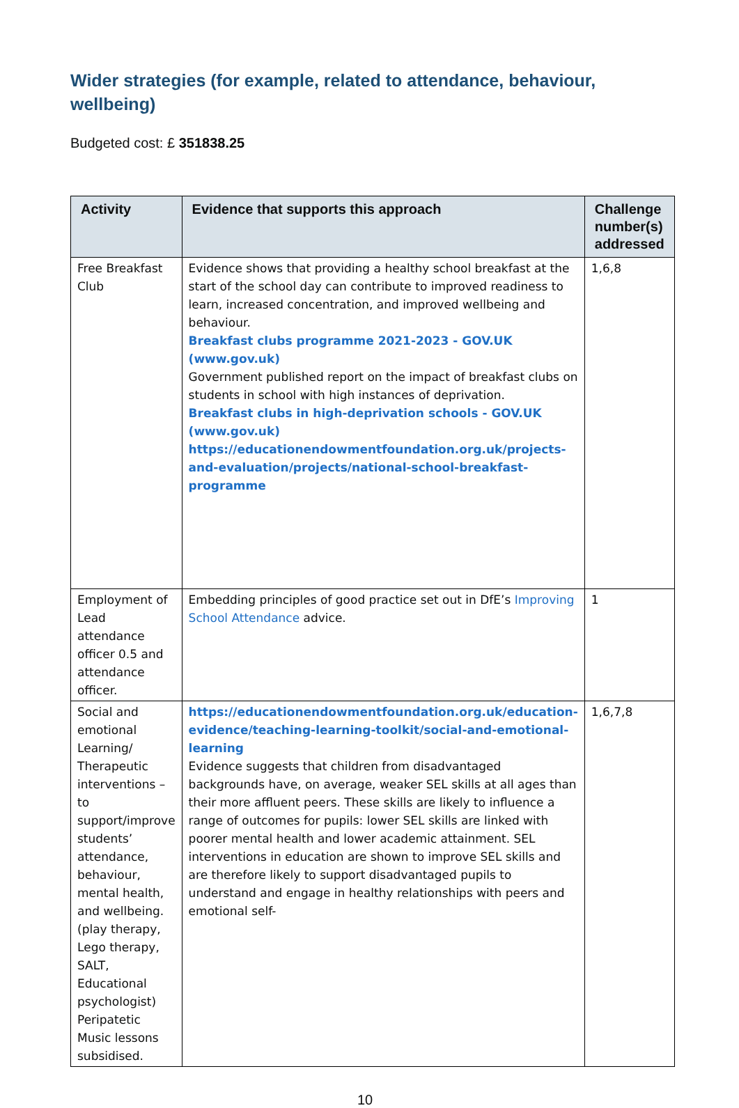Wider strategies (for example, related to attendance, behaviour, wellbeing)
Budgeted cost: £ 351838.25
| Activity | Evidence that supports this approach | Challenge number(s) addressed |
| --- | --- | --- |
| Free Breakfast Club | Evidence shows that providing a healthy school breakfast at the start of the school day can contribute to improved readiness to learn, increased concentration, and improved wellbeing and behaviour. Breakfast clubs programme 2021-2023 - GOV.UK (www.gov.uk) Government published report on the impact of breakfast clubs on students in school with high instances of deprivation. Breakfast clubs in high-deprivation schools - GOV.UK (www.gov.uk) https://educationendowmentfoundation.org.uk/projects-and-evaluation/projects/national-school-breakfast-programme | 1,6,8 |
| Employment of Lead attendance officer 0.5 and attendance officer. | Embedding principles of good practice set out in DfE’s Improving School Attendance advice. | 1 |
| Social and emotional Learning/ Therapeutic interventions – to support/improve students’ attendance, behaviour, mental health, and wellbeing. (play therapy, Lego therapy, SALT, Educational psychologist) Peripatetic Music lessons subsidised. | https://educationendowmentfoundation.org.uk/education-evidence/teaching-learning-toolkit/social-and-emotional-learning Evidence suggests that children from disadvantaged backgrounds have, on average, weaker SEL skills at all ages than their more affluent peers. These skills are likely to influence a range of outcomes for pupils: lower SEL skills are linked with poorer mental health and lower academic attainment. SEL interventions in education are shown to improve SEL skills and are therefore likely to support disadvantaged pupils to understand and engage in healthy relationships with peers and emotional self- | 1,6,7,8 |
10